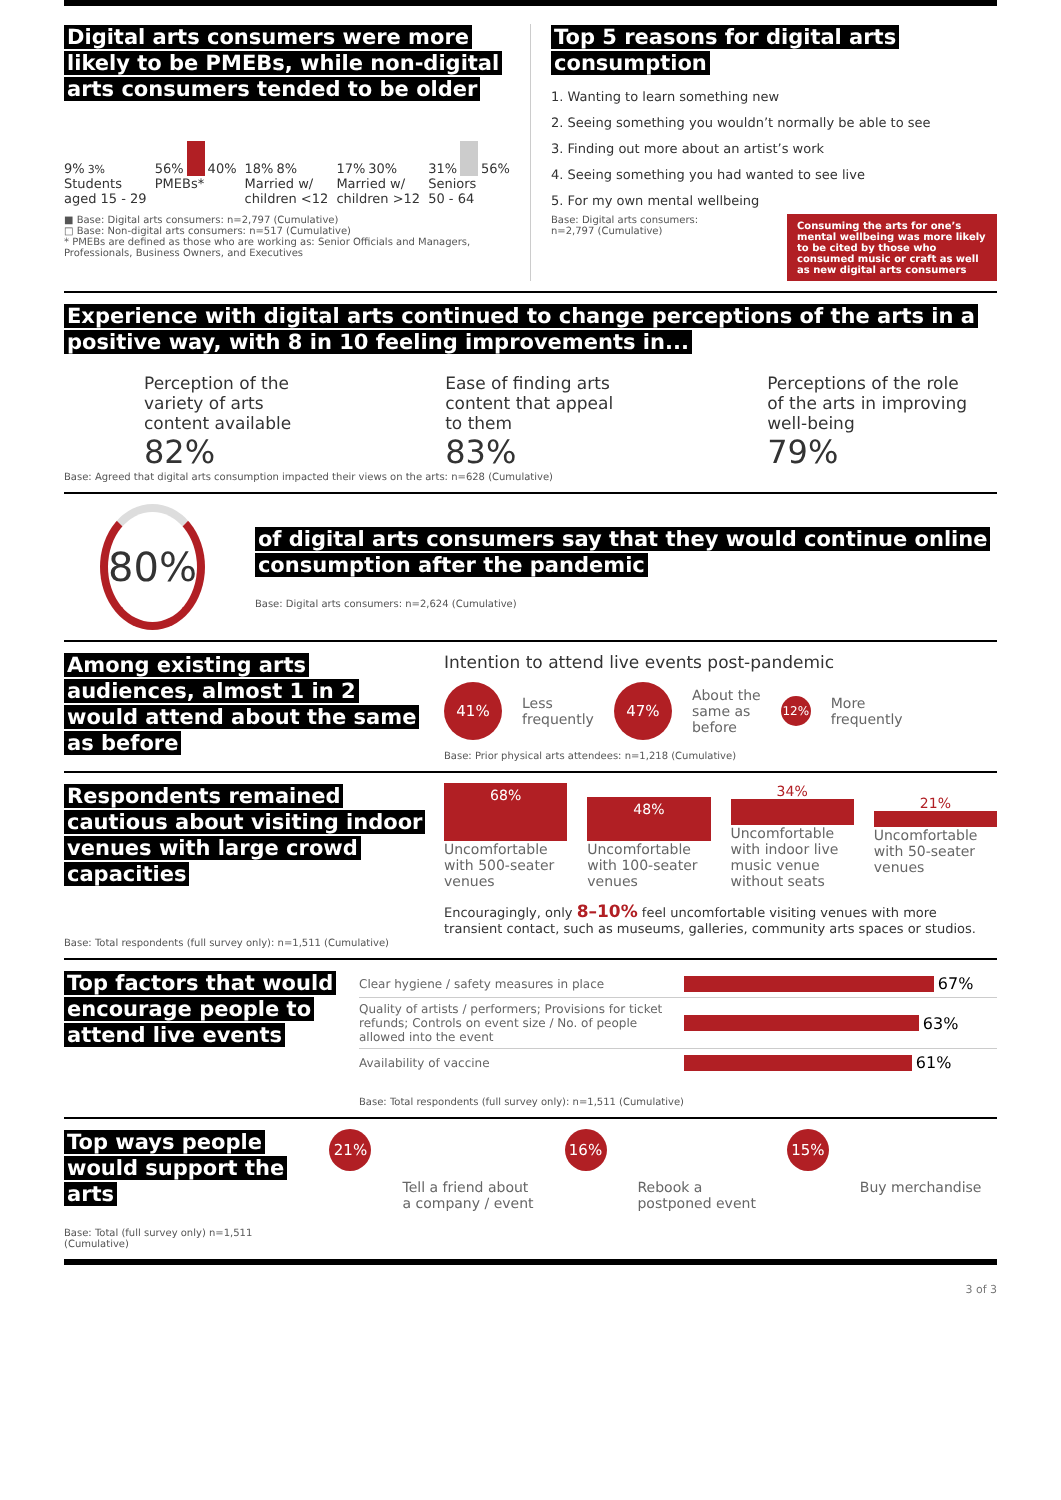Digital arts consumers were more likely to be PMEBs, while non-digital arts consumers tended to be older
9% 3%
Students
aged 15 - 29
56%
40%
PMEBs*
18% 8%
Married w/
children <12
17% 30%
Married w/
children >12
31%
56%
Seniors
50 - 64
■ Base: Digital arts consumers: n=2,797 (Cumulative)
□ Base: Non-digital arts consumers: n=517 (Cumulative)
* PMEBs are defined as those who are working as: Senior Officials and Managers, Professionals, Business Owners, and Executives
Top 5 reasons for digital arts consumption
1. Wanting to learn something new
2. Seeing something you wouldn’t normally be able to see
3. Finding out more about an artist’s work
4. Seeing something you had wanted to see live
5. For my own mental wellbeing
Base: Digital arts consumers:
n=2,797 (Cumulative)
Consuming the arts for one’s mental wellbeing was more likely to be cited by those who consumed music or craft as well as new digital arts consumers
Experience with digital arts continued to change perceptions of the arts in a positive way, with 8 in 10 feeling improvements in...
Perception of the
variety of arts
content available
82%
Ease of finding arts
content that appeal
to them
83%
Perceptions of the role
of the arts in improving
well-being
79%
Base: Agreed that digital arts consumption impacted their views on the arts: n=628 (Cumulative)
80%
of digital arts consumers say that they would continue online consumption after the pandemic
Base: Digital arts consumers: n=2,624 (Cumulative)
Among existing arts audiences, almost 1 in 2 would attend about the same as before
Intention to attend live events post-pandemic
41%
Less
frequently
47%
About the
same as
before
12%
More
frequently
Base: Prior physical arts attendees: n=1,218 (Cumulative)
Respondents remained cautious about visiting indoor venues with large crowd capacities
Base: Total respondents (full survey only): n=1,511 (Cumulative)
68%
Uncomfortable with 500-seater venues
48%
Uncomfortable with 100-seater venues
34%
Uncomfortable with indoor live music venue without seats
21%
Uncomfortable with 50-seater venues
Encouragingly, only 8–10% feel uncomfortable visiting venues with more transient contact, such as museums, galleries, community arts spaces or studios.
Top factors that would encourage people to attend live events
Clear hygiene / safety measures in place
67%
Quality of artists / performers; Provisions for ticket refunds; Controls on event size / No. of people allowed into the event
63%
Availability of vaccine
61%
Base: Total respondents (full survey only): n=1,511 (Cumulative)
Top ways people would support the arts
Base: Total (full survey only) n=1,511 (Cumulative)
21%
Tell a friend about
a company / event
16%
Rebook a
postponed event
15%
Buy merchandise
3 of 3